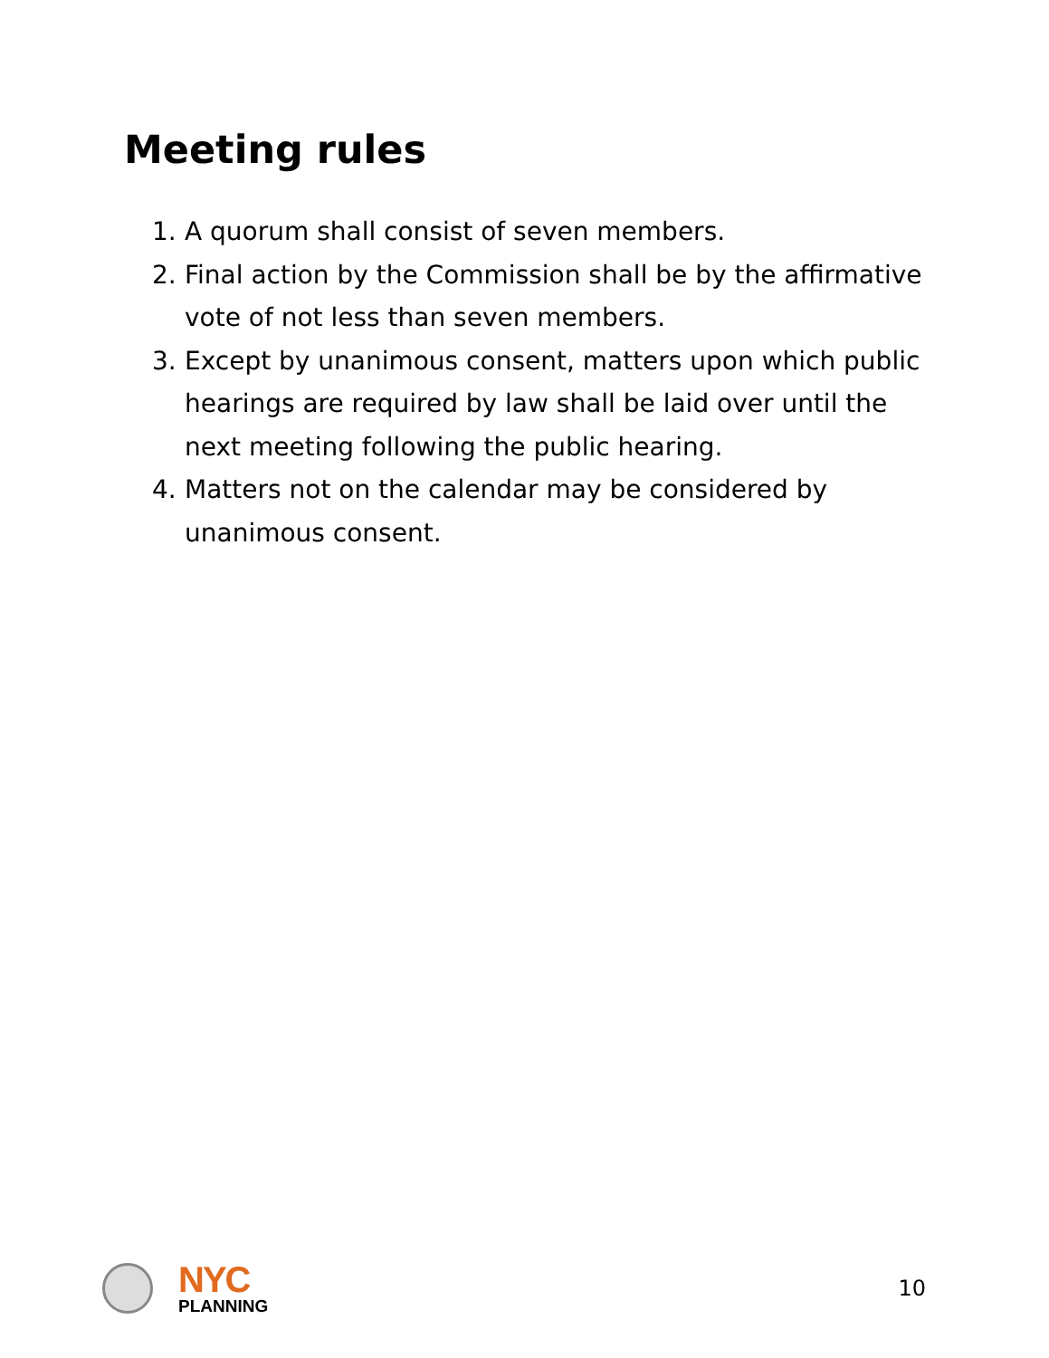Meeting rules
1. A quorum shall consist of seven members.
2. Final action by the Commission shall be by the affirmative vote of not less than seven members.
3. Except by unanimous consent, matters upon which public hearings are required by law shall be laid over until the next meeting following the public hearing.
4. Matters not on the calendar may be considered by unanimous consent.
NYC
PLANNING
10